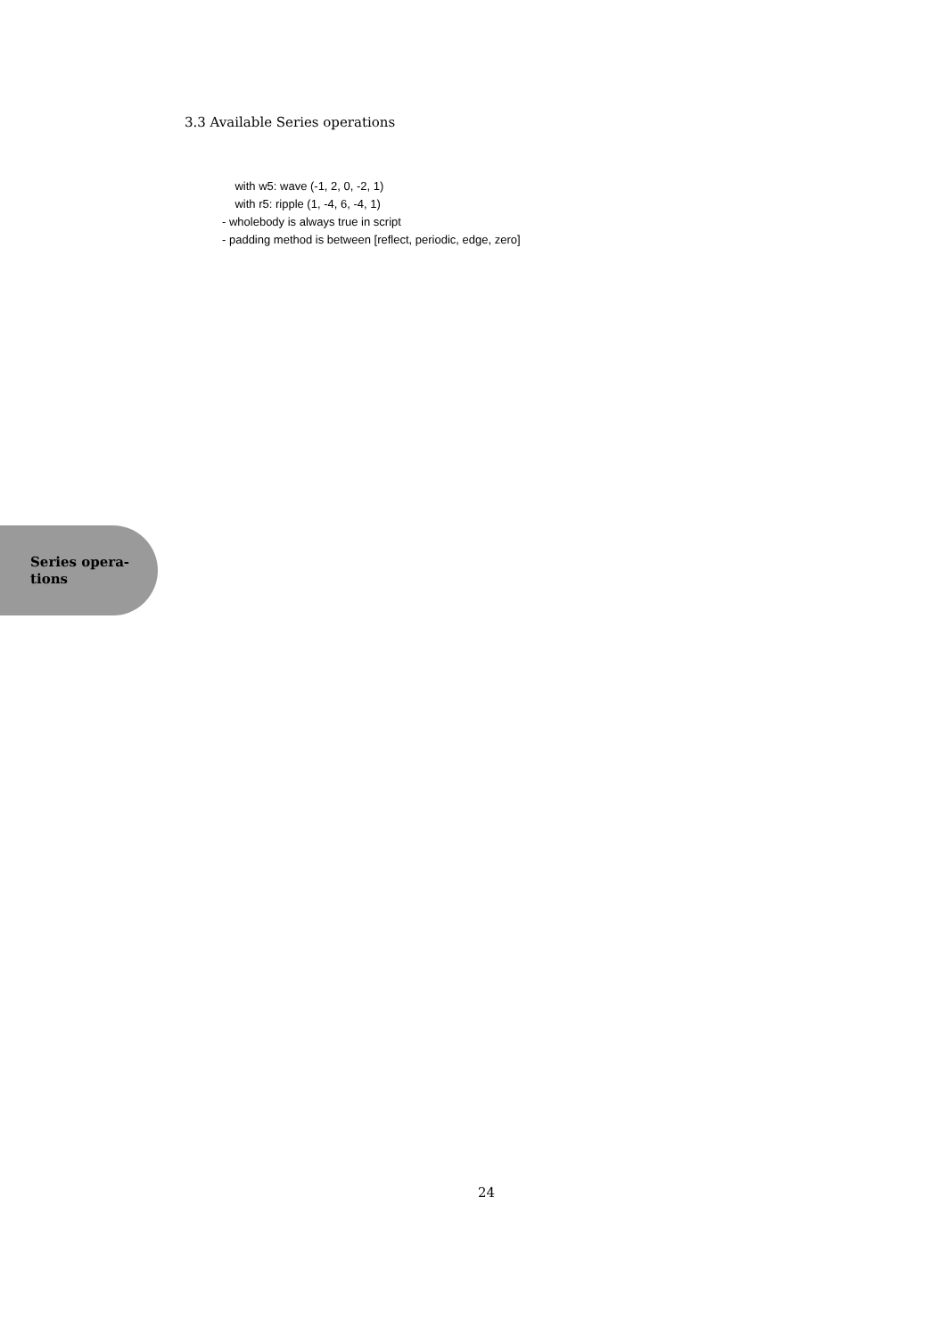3.3 Available Series operations
with w5: wave (-1, 2, 0, -2, 1)
with r5: ripple (1, -4, 6, -4, 1)
- wholebody is always true in script
- padding method is between [reflect, periodic, edge, zero]
Series opera-
tions
24